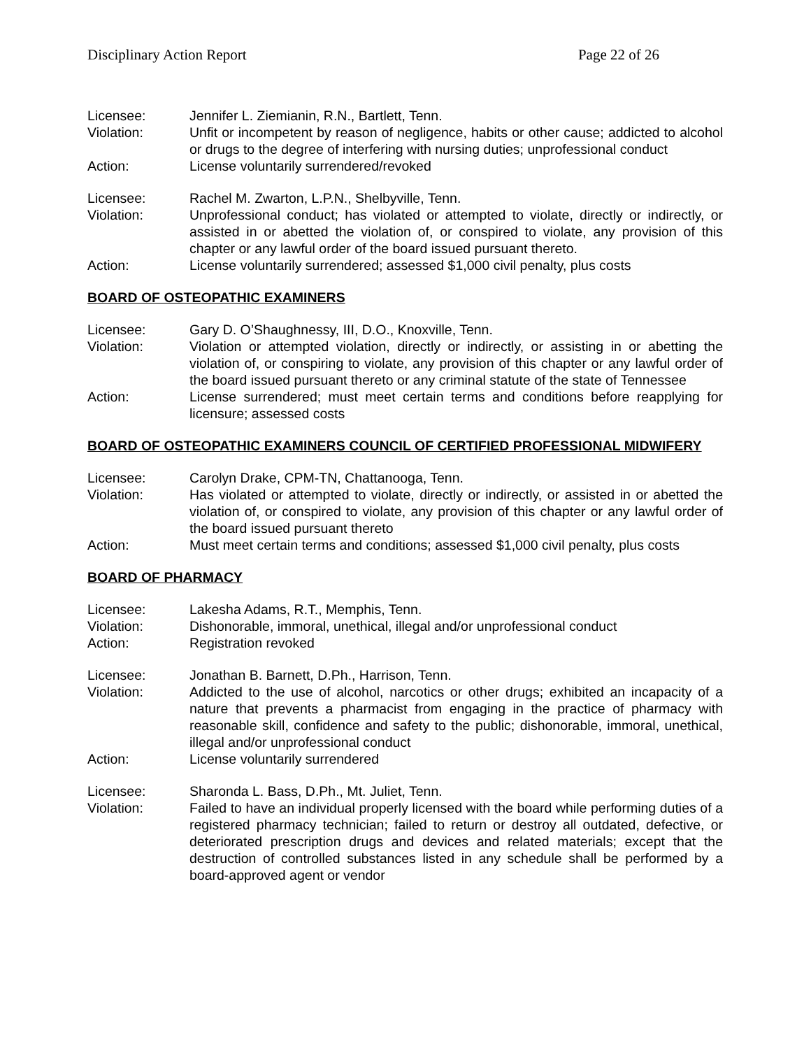Disciplinary Action Report Page 22 of 26
Licensee: Jennifer L. Ziemianin, R.N., Bartlett, Tenn.
Violation: Unfit or incompetent by reason of negligence, habits or other cause; addicted to alcohol or drugs to the degree of interfering with nursing duties; unprofessional conduct
Action: License voluntarily surrendered/revoked
Licensee: Rachel M. Zwarton, L.P.N., Shelbyville, Tenn.
Violation: Unprofessional conduct; has violated or attempted to violate, directly or indirectly, or assisted in or abetted the violation of, or conspired to violate, any provision of this chapter or any lawful order of the board issued pursuant thereto.
Action: License voluntarily surrendered; assessed $1,000 civil penalty, plus costs
BOARD OF OSTEOPATHIC EXAMINERS
Licensee: Gary D. O’Shaughnessy, III, D.O., Knoxville, Tenn.
Violation: Violation or attempted violation, directly or indirectly, or assisting in or abetting the violation of, or conspiring to violate, any provision of this chapter or any lawful order of the board issued pursuant thereto or any criminal statute of the state of Tennessee
Action: License surrendered; must meet certain terms and conditions before reapplying for licensure; assessed costs
BOARD OF OSTEOPATHIC EXAMINERS COUNCIL OF CERTIFIED PROFESSIONAL MIDWIFERY
Licensee: Carolyn Drake, CPM-TN, Chattanooga, Tenn.
Violation: Has violated or attempted to violate, directly or indirectly, or assisted in or abetted the violation of, or conspired to violate, any provision of this chapter or any lawful order of the board issued pursuant thereto
Action: Must meet certain terms and conditions; assessed $1,000 civil penalty, plus costs
BOARD OF PHARMACY
Licensee: Lakesha Adams, R.T., Memphis, Tenn.
Violation: Dishonorable, immoral, unethical, illegal and/or unprofessional conduct
Action: Registration revoked
Licensee: Jonathan B. Barnett, D.Ph., Harrison, Tenn.
Violation: Addicted to the use of alcohol, narcotics or other drugs; exhibited an incapacity of a nature that prevents a pharmacist from engaging in the practice of pharmacy with reasonable skill, confidence and safety to the public; dishonorable, immoral, unethical, illegal and/or unprofessional conduct
Action: License voluntarily surrendered
Licensee: Sharonda L. Bass, D.Ph., Mt. Juliet, Tenn.
Violation: Failed to have an individual properly licensed with the board while performing duties of a registered pharmacy technician; failed to return or destroy all outdated, defective, or deteriorated prescription drugs and devices and related materials; except that the destruction of controlled substances listed in any schedule shall be performed by a board-approved agent or vendor